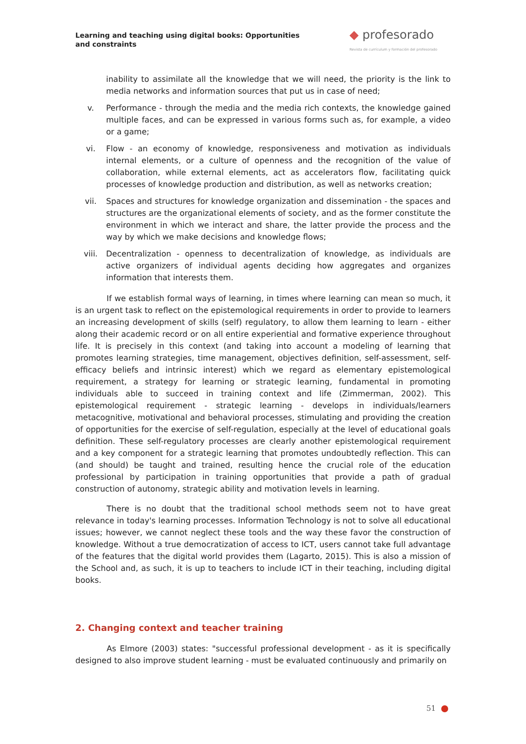Learning and teaching using digital books: Opportunities and constraints
◆ profesorado
Revista de currículum y formación del profesorado
inability to assimilate all the knowledge that we will need, the priority is the link to media networks and information sources that put us in case of need;
v. Performance - through the media and the media rich contexts, the knowledge gained multiple faces, and can be expressed in various forms such as, for example, a video or a game;
vi. Flow - an economy of knowledge, responsiveness and motivation as individuals internal elements, or a culture of openness and the recognition of the value of collaboration, while external elements, act as accelerators flow, facilitating quick processes of knowledge production and distribution, as well as networks creation;
vii. Spaces and structures for knowledge organization and dissemination - the spaces and structures are the organizational elements of society, and as the former constitute the environment in which we interact and share, the latter provide the process and the way by which we make decisions and knowledge flows;
viii. Decentralization - openness to decentralization of knowledge, as individuals are active organizers of individual agents deciding how aggregates and organizes information that interests them.
If we establish formal ways of learning, in times where learning can mean so much, it is an urgent task to reflect on the epistemological requirements in order to provide to learners an increasing development of skills (self) regulatory, to allow them learning to learn - either along their academic record or on all entire experiential and formative experience throughout life. It is precisely in this context (and taking into account a modeling of learning that promotes learning strategies, time management, objectives definition, self-assessment, self-efficacy beliefs and intrinsic interest) which we regard as elementary epistemological requirement, a strategy for learning or strategic learning, fundamental in promoting individuals able to succeed in training context and life (Zimmerman, 2002). This epistemological requirement - strategic learning - develops in individuals/learners metacognitive, motivational and behavioral processes, stimulating and providing the creation of opportunities for the exercise of self-regulation, especially at the level of educational goals definition. These self-regulatory processes are clearly another epistemological requirement and a key component for a strategic learning that promotes undoubtedly reflection. This can (and should) be taught and trained, resulting hence the crucial role of the education professional by participation in training opportunities that provide a path of gradual construction of autonomy, strategic ability and motivation levels in learning.
There is no doubt that the traditional school methods seem not to have great relevance in today's learning processes. Information Technology is not to solve all educational issues; however, we cannot neglect these tools and the way these favor the construction of knowledge. Without a true democratization of access to ICT, users cannot take full advantage of the features that the digital world provides them (Lagarto, 2015). This is also a mission of the School and, as such, it is up to teachers to include ICT in their teaching, including digital books.
2. Changing context and teacher training
As Elmore (2003) states: "successful professional development - as it is specifically designed to also improve student learning - must be evaluated continuously and primarily on
51